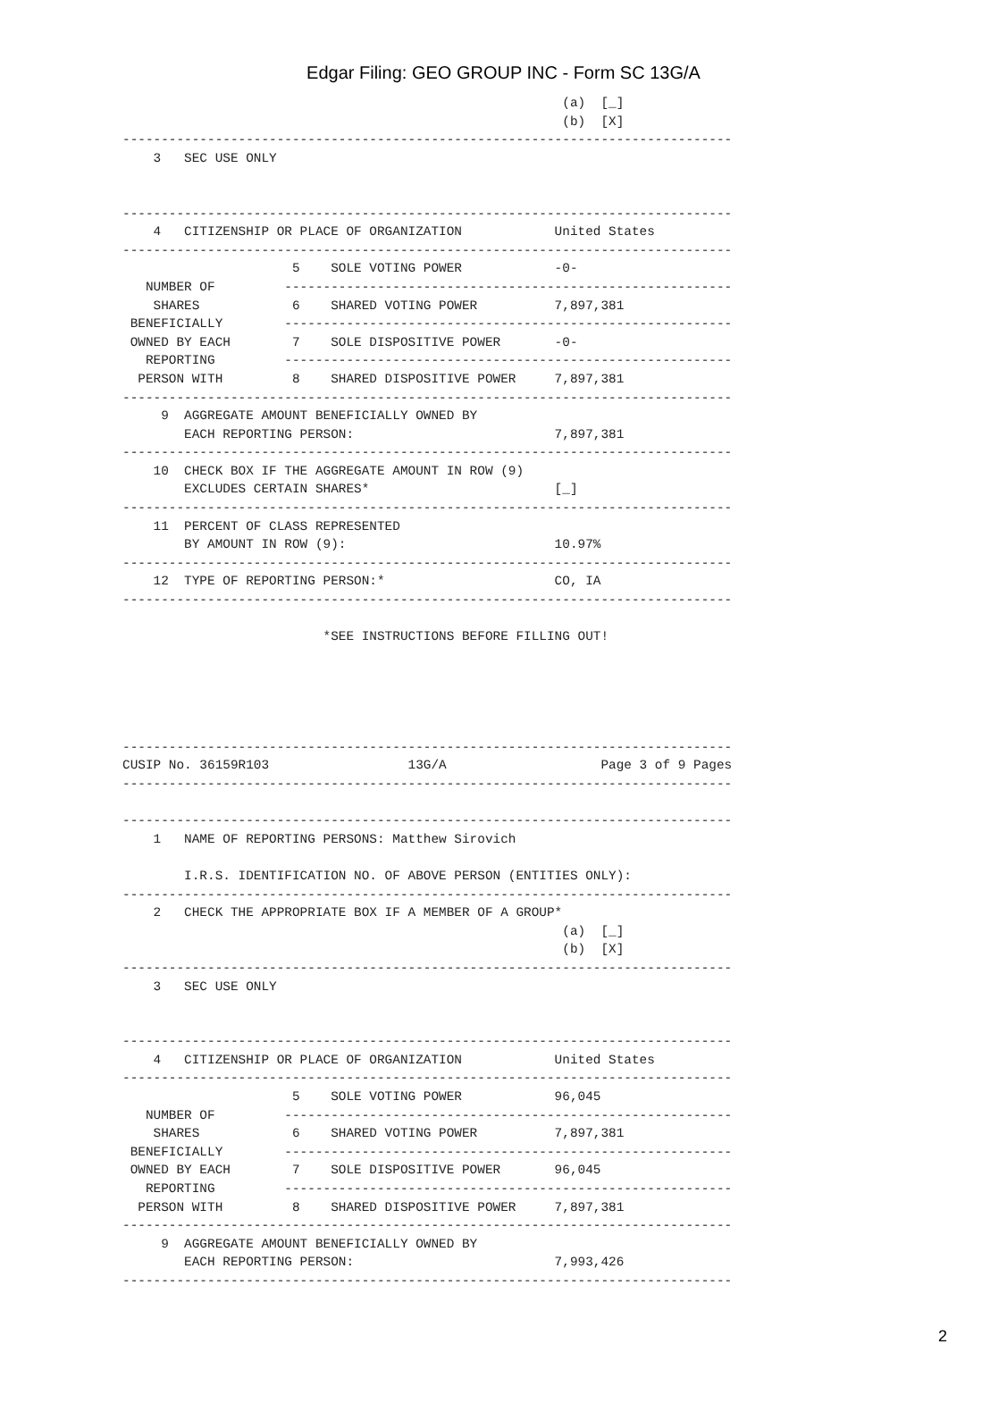Edgar Filing: GEO GROUP INC - Form SC 13G/A
                                                         (a)  [_]
                                                         (b)  [X]
-------------------------------------------------------------------------------
    3   SEC USE ONLY


-------------------------------------------------------------------------------
    4   CITIZENSHIP OR PLACE OF ORGANIZATION            United States
-------------------------------------------------------------------------------
                      5    SOLE VOTING POWER            -0-
   NUMBER OF         ----------------------------------------------------------
    SHARES            6    SHARED VOTING POWER          7,897,381
 BENEFICIALLY        ----------------------------------------------------------
 OWNED BY EACH        7    SOLE DISPOSITIVE POWER       -0-
   REPORTING         ----------------------------------------------------------
  PERSON WITH         8    SHARED DISPOSITIVE POWER     7,897,381
-------------------------------------------------------------------------------
     9  AGGREGATE AMOUNT BENEFICIALLY OWNED BY
        EACH REPORTING PERSON:                          7,897,381
-------------------------------------------------------------------------------
    10  CHECK BOX IF THE AGGREGATE AMOUNT IN ROW (9)
        EXCLUDES CERTAIN SHARES*                        [_]
-------------------------------------------------------------------------------
    11  PERCENT OF CLASS REPRESENTED
        BY AMOUNT IN ROW (9):                           10.97%
-------------------------------------------------------------------------------
    12  TYPE OF REPORTING PERSON:*                      CO, IA
-------------------------------------------------------------------------------

                          *SEE INSTRUCTIONS BEFORE FILLING OUT!





-------------------------------------------------------------------------------
CUSIP No. 36159R103                  13G/A                    Page 3 of 9 Pages
-------------------------------------------------------------------------------

-------------------------------------------------------------------------------
    1   NAME OF REPORTING PERSONS: Matthew Sirovich

        I.R.S. IDENTIFICATION NO. OF ABOVE PERSON (ENTITIES ONLY):
-------------------------------------------------------------------------------
    2   CHECK THE APPROPRIATE BOX IF A MEMBER OF A GROUP*
                                                         (a)  [_]
                                                         (b)  [X]
-------------------------------------------------------------------------------
    3   SEC USE ONLY


-------------------------------------------------------------------------------
    4   CITIZENSHIP OR PLACE OF ORGANIZATION            United States
-------------------------------------------------------------------------------
                      5    SOLE VOTING POWER            96,045
   NUMBER OF         ----------------------------------------------------------
    SHARES            6    SHARED VOTING POWER          7,897,381
 BENEFICIALLY        ----------------------------------------------------------
 OWNED BY EACH        7    SOLE DISPOSITIVE POWER       96,045
   REPORTING         ----------------------------------------------------------
  PERSON WITH         8    SHARED DISPOSITIVE POWER     7,897,381
-------------------------------------------------------------------------------
     9  AGGREGATE AMOUNT BENEFICIALLY OWNED BY
        EACH REPORTING PERSON:                          7,993,426
-------------------------------------------------------------------------------
2